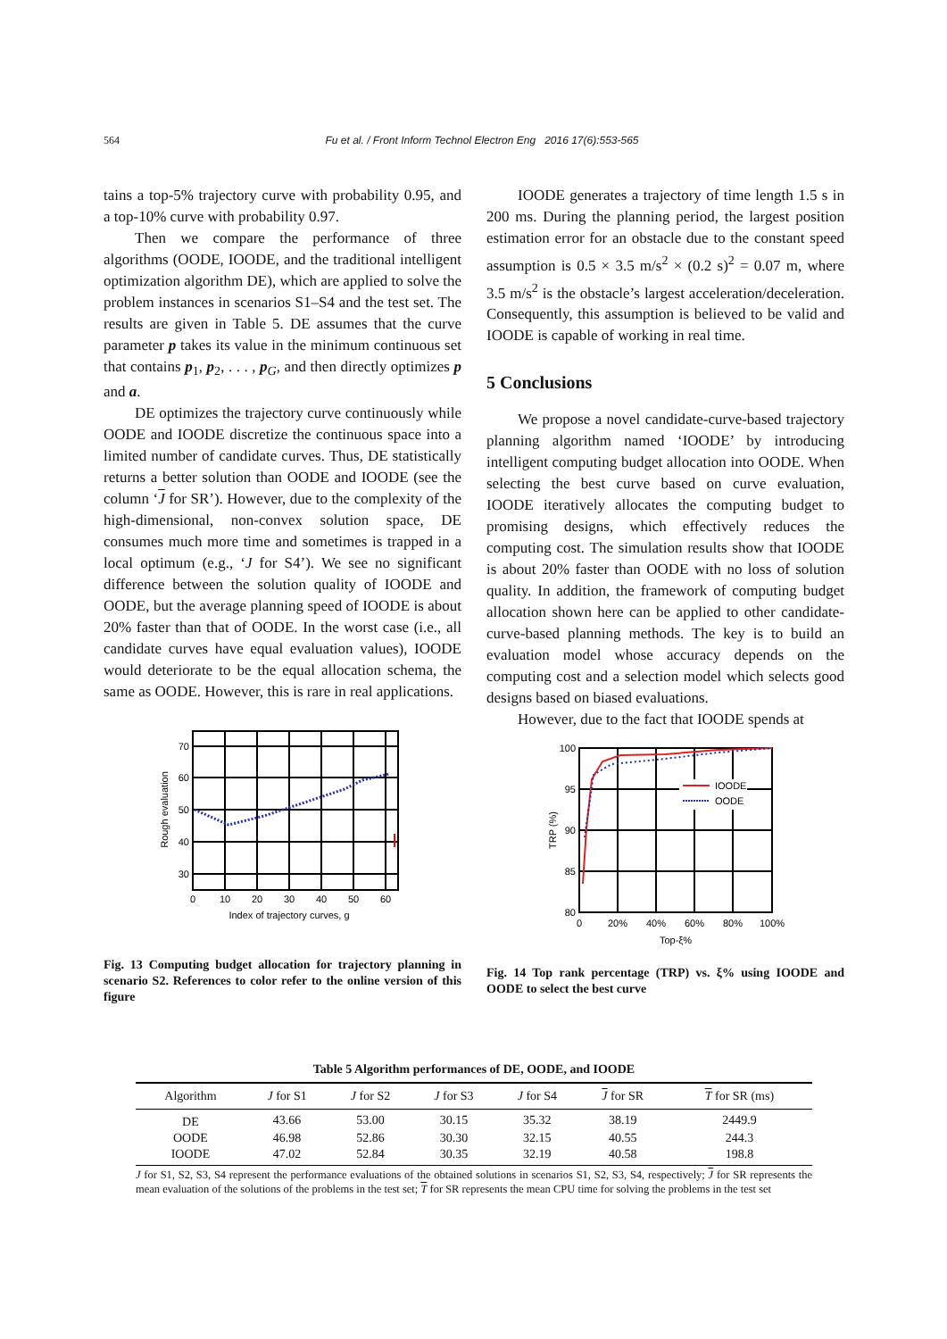564 Fu et al. / Front Inform Technol Electron Eng 2016 17(6):553-565
tains a top-5% trajectory curve with probability 0.95, and a top-10% curve with probability 0.97.
Then we compare the performance of three algorithms (OODE, IOODE, and the traditional intelligent optimization algorithm DE), which are applied to solve the problem instances in scenarios S1–S4 and the test set. The results are given in Table 5. DE assumes that the curve parameter p takes its value in the minimum continuous set that contains p<sub>1</sub>, p<sub>2</sub>, . . . , p<sub>G</sub>, and then directly optimizes p and a.
DE optimizes the trajectory curve continuously while OODE and IOODE discretize the continuous space into a limited number of candidate curves. Thus, DE statistically returns a better solution than OODE and IOODE (see the column ‘J for SR’). However, due to the complexity of the high-dimensional, non-convex solution space, DE consumes much more time and sometimes is trapped in a local optimum (e.g., ‘J for S4’). We see no significant difference between the solution quality of IOODE and OODE, but the average planning speed of IOODE is about 20% faster than that of OODE. In the worst case (i.e., all candidate curves have equal evaluation values), IOODE would deteriorate to be the equal allocation schema, the same as OODE. However, this is rare in real applications.
70
60
50
40
30
0
10
20
30
40
50
60
Index of trajectory curves, g
Rough evaluation
Fig. 13 Computing budget allocation for trajectory planning in scenario S2. References to color refer to the online version of this figure
IOODE generates a trajectory of time length 1.5 s in 200 ms. During the planning period, the largest position estimation error for an obstacle due to the constant speed assumption is 0.5 × 3.5 m/s<sup>2</sup> × (0.2 s)<sup>2</sup> = 0.07 m, where 3.5 m/s<sup>2</sup> is the obstacle’s largest acceleration/deceleration. Consequently, this assumption is believed to be valid and IOODE is capable of working in real time.
5 Conclusions
We propose a novel candidate-curve-based trajectory planning algorithm named ‘IOODE’ by introducing intelligent computing budget allocation into OODE. When selecting the best curve based on curve evaluation, IOODE iteratively allocates the computing budget to promising designs, which effectively reduces the computing cost. The simulation results show that IOODE is about 20% faster than OODE with no loss of solution quality. In addition, the framework of computing budget allocation shown here can be applied to other candidate-curve-based planning methods. The key is to build an evaluation model whose accuracy depends on the computing cost and a selection model which selects good designs based on biased evaluations.
However, due to the fact that IOODE spends at
IOODE
OODE
100
95
90
85
80
0
20%
40%
60%
80%
100%
Top-ξ%
TRP (%)
Fig. 14 Top rank percentage (TRP) vs. ξ% using IOODE and OODE to select the best curve
Table 5 Algorithm performances of DE, OODE, and IOODE
| Algorithm | J for S1 | J for S2 | J for S3 | J for S4 | J for SR | T for SR (ms) |
| --- | --- | --- | --- | --- | --- | --- |
| DE | 43.66 | 53.00 | 30.15 | 35.32 | 38.19 | 2449.9 |
| OODE | 46.98 | 52.86 | 30.30 | 32.15 | 40.55 | 244.3 |
| IOODE | 47.02 | 52.84 | 30.35 | 32.19 | 40.58 | 198.8 |
J for S1, S2, S3, S4 represent the performance evaluations of the obtained solutions in scenarios S1, S2, S3, S4, respectively; J for SR represents the mean evaluation of the solutions of the problems in the test set; T for SR represents the mean CPU time for solving the problems in the test set